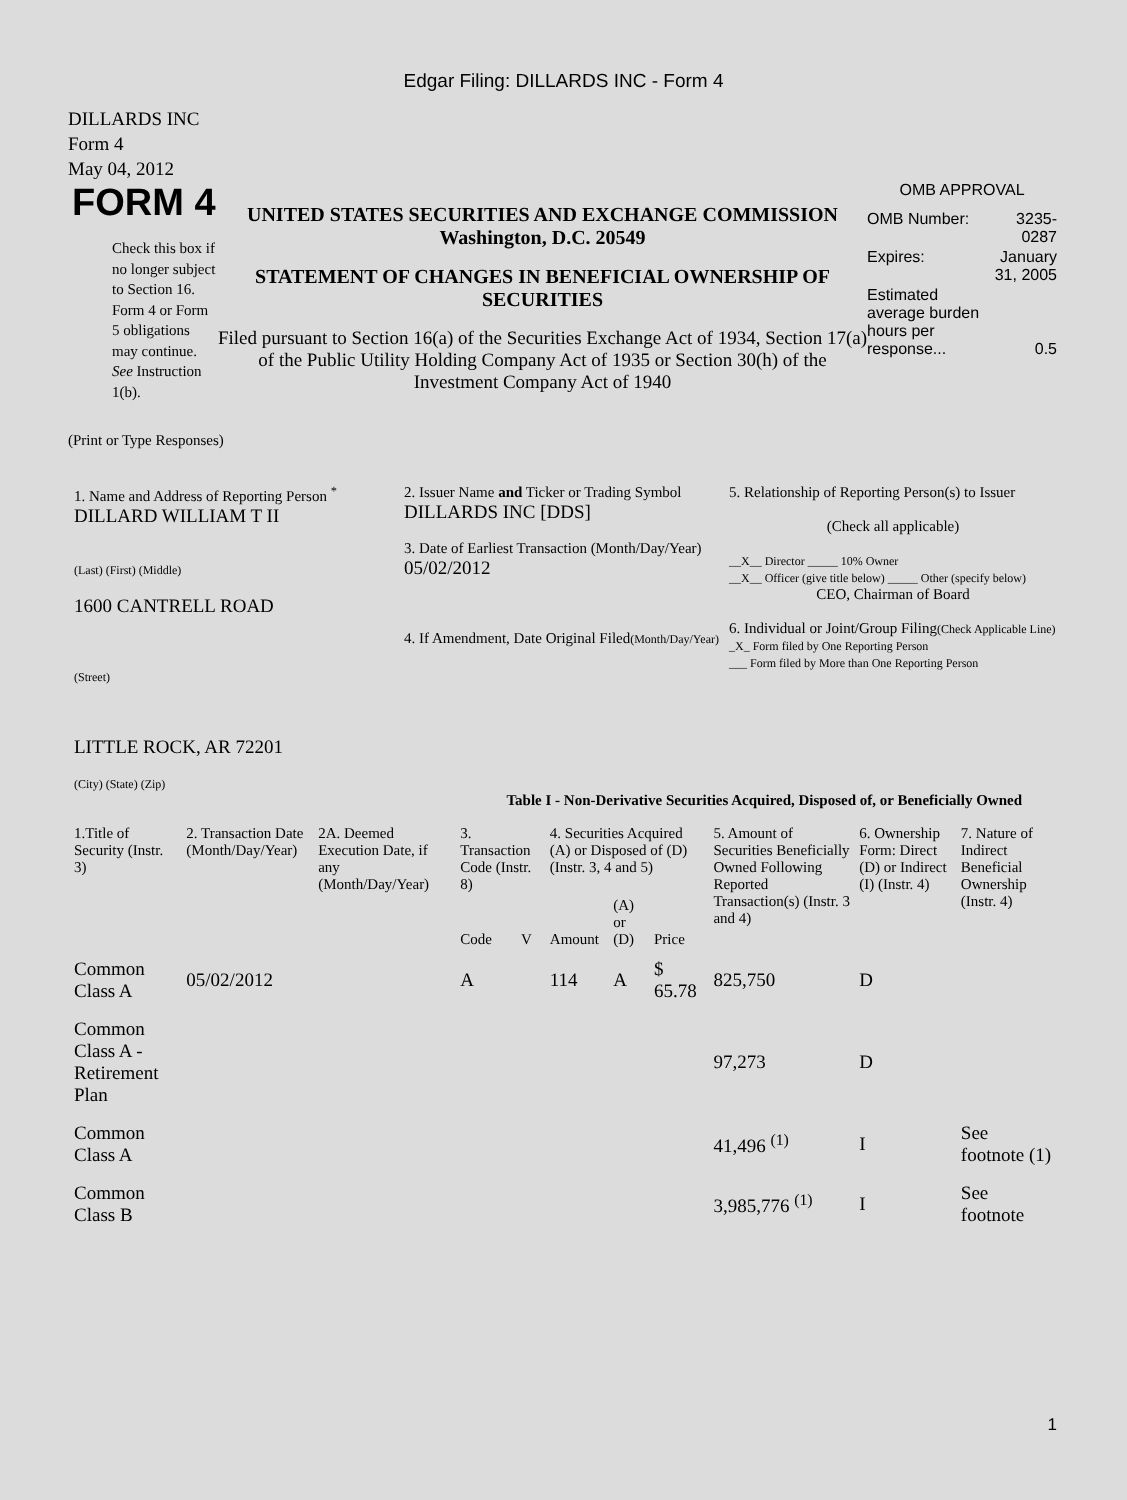Edgar Filing: DILLARDS INC - Form 4
DILLARDS INC
Form 4
May 04, 2012
FORM 4
Check this box if no longer subject to Section 16. Form 4 or Form 5 obligations may continue. See Instruction 1(b).
UNITED STATES SECURITIES AND EXCHANGE COMMISSION
Washington, D.C. 20549
STATEMENT OF CHANGES IN BENEFICIAL OWNERSHIP OF SECURITIES
Filed pursuant to Section 16(a) of the Securities Exchange Act of 1934, Section 17(a) of the Public Utility Holding Company Act of 1935 or Section 30(h) of the Investment Company Act of 1940
OMB APPROVAL
| OMB Number: | 3235-0287 |
| Expires: | January 31, 2005 |
| Estimated average burden hours per response... | 0.5 |
(Print or Type Responses)
1. Name and Address of Reporting Person <sup>*</sup>
DILLARD WILLIAM T II
(Last) (First) (Middle)
1600 CANTRELL ROAD
(Street)
LITTLE ROCK, AR 72201
(City) (State) (Zip)
2. Issuer Name and Ticker or Trading Symbol
DILLARDS INC [DDS]
3. Date of Earliest Transaction (Month/Day/Year)
05/02/2012
4. If Amendment, Date Original Filed(Month/Day/Year)
5. Relationship of Reporting Person(s) to Issuer
(Check all applicable)
__X__ Director _____ 10% Owner
__X__ Officer (give title below) _____ Other (specify below)
CEO, Chairman of Board
6. Individual or Joint/Group Filing(Check Applicable Line)
_X_ Form filed by One Reporting Person
___ Form filed by More than One Reporting Person
Table I - Non-Derivative Securities Acquired, Disposed of, or Beneficially Owned
| 1.Title of Security (Instr. 3) | 2. Transaction Date (Month/Day/Year) | 2A. Deemed Execution Date, if any (Month/Day/Year) | 3. Transaction Code (Instr. 8) | | 4. Securities Acquired (A) or Disposed of (D) (Instr. 3, 4 and 5) | | | 5. Amount of Securities Beneficially Owned Following Reported Transaction(s) (Instr. 3 and 4) | 6. Ownership Form: Direct (D) or Indirect (I) (Instr. 4) | 7. Nature of Indirect Beneficial Ownership (Instr. 4) |
| --- | --- | --- | --- | --- | --- | --- | --- | --- | --- | --- |
| | | | Code | V | Amount | (A) or (D) | Price | | | |
| Common Class A | 05/02/2012 | | A | | 114 | A | $ 65.78 | 825,750 | D | |
| Common Class A - Retirement Plan | | | | | | | | 97,273 | D | |
| Common Class A | | | | | | | | 41,496 <sup>(1)</sup> | I | See footnote (1) |
| Common Class B | | | | | | | | 3,985,776 <sup>(1)</sup> | I | See footnote |
1